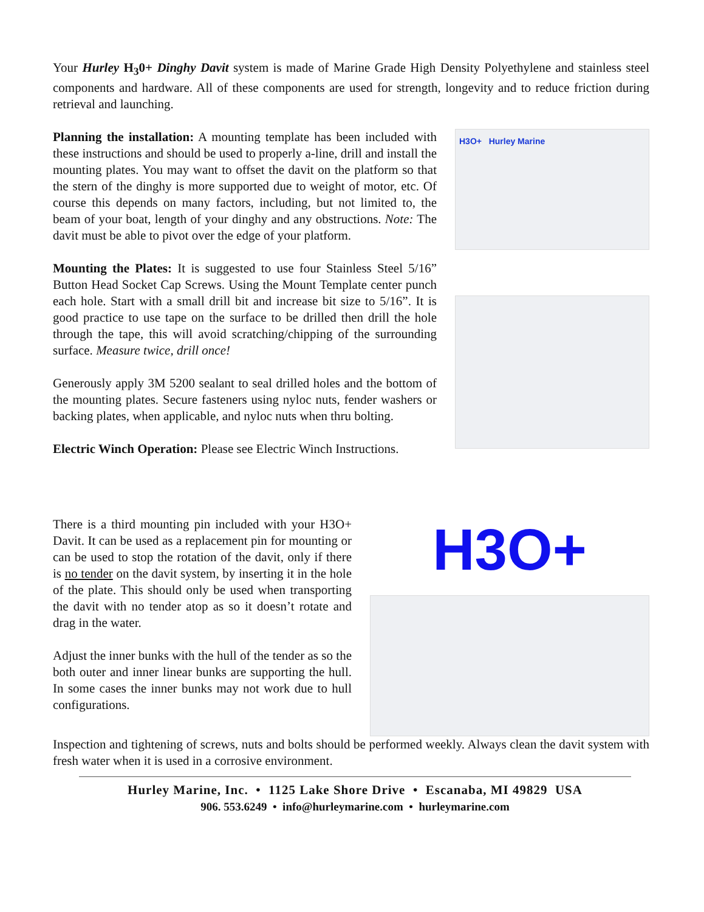Your Hurley H<sub>3</sub>0+ Dinghy Davit system is made of Marine Grade High Density Polyethylene and stainless steel components and hardware. All of these components are used for strength, longevity and to reduce friction during retrieval and launching.
Planning the installation: A mounting template has been included with these instructions and should be used to properly a-line, drill and install the mounting plates. You may want to offset the davit on the platform so that the stern of the dinghy is more supported due to weight of motor, etc. Of course this depends on many factors, including, but not limited to, the beam of your boat, length of your dinghy and any obstructions. Note: The davit must be able to pivot over the edge of your platform.
Mounting the Plates: It is suggested to use four Stainless Steel 5/16” Button Head Socket Cap Screws. Using the Mount Template center punch each hole. Start with a small drill bit and increase bit size to 5/16”. It is good practice to use tape on the surface to be drilled then drill the hole through the tape, this will avoid scratching/chipping of the surrounding surface. Measure twice, drill once!
Generously apply 3M 5200 sealant to seal drilled holes and the bottom of the mounting plates. Secure fasteners using nyloc nuts, fender washers or backing plates, when applicable, and nyloc nuts when thru bolting.
Electric Winch Operation: Please see Electric Winch Instructions.
H3O+ Hurley Marine
There is a third mounting pin included with your H3O+ Davit. It can be used as a replacement pin for mounting or can be used to stop the rotation of the davit, only if there is no tender on the davit system, by inserting it in the hole of the plate. This should only be used when transporting the davit with no tender atop as so it doesn’t rotate and drag in the water.
Adjust the inner bunks with the hull of the tender as so the both outer and inner linear bunks are supporting the hull. In some cases the inner bunks may not work due to hull configurations.
H3O+
Inspection and tightening of screws, nuts and bolts should be performed weekly. Always clean the davit system with fresh water when it is used in a corrosive environment.
Hurley Marine, Inc. • 1125 Lake Shore Drive • Escanaba, MI 49829 USA
906. 553.6249 • info@hurleymarine.com • hurleymarine.com